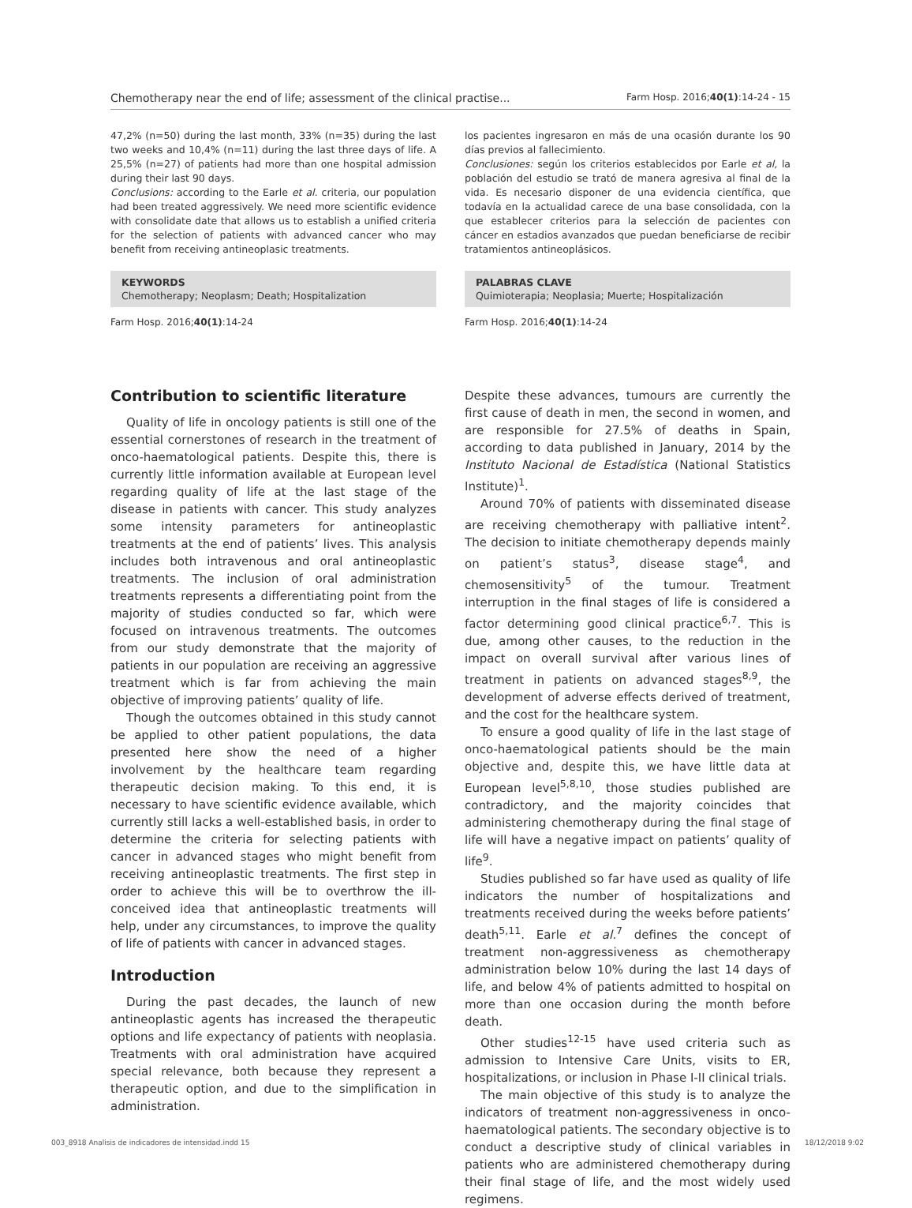Chemotherapy near the end of life; assessment of the clinical practise... Farm Hosp. 2016;40(1):14-24 - 15
47,2% (n=50) during the last month, 33% (n=35) during the last two weeks and 10,4% (n=11) during the last three days of life. A 25,5% (n=27) of patients had more than one hospital admission during their last 90 days.
Conclusions: according to the Earle et al. criteria, our population had been treated aggressively. We need more scientific evidence with consolidate date that allows us to establish a unified criteria for the selection of patients with advanced cancer who may benefit from receiving antineoplasic treatments.
KEYWORDS
Chemotherapy; Neoplasm; Death; Hospitalization
Farm Hosp. 2016;40(1):14-24
los pacientes ingresaron en más de una ocasión durante los 90 días previos al fallecimiento.
Conclusiones: según los criterios establecidos por Earle et al, la población del estudio se trató de manera agresiva al final de la vida. Es necesario disponer de una evidencia científica, que todavía en la actualidad carece de una base consolidada, con la que establecer criterios para la selección de pacientes con cáncer en estadios avanzados que puedan beneficiarse de recibir tratamientos antineoplásicos.
PALABRAS CLAVE
Quimioterapia; Neoplasia; Muerte; Hospitalización
Farm Hosp. 2016;40(1):14-24
Contribution to scientific literature
Quality of life in oncology patients is still one of the essential cornerstones of research in the treatment of onco-haematological patients. Despite this, there is currently little information available at European level regarding quality of life at the last stage of the disease in patients with cancer. This study analyzes some intensity parameters for antineoplastic treatments at the end of patients’ lives. This analysis includes both intravenous and oral antineoplastic treatments. The inclusion of oral administration treatments represents a differentiating point from the majority of studies conducted so far, which were focused on intravenous treatments. The outcomes from our study demonstrate that the majority of patients in our population are receiving an aggressive treatment which is far from achieving the main objective of improving patients’ quality of life.
Though the outcomes obtained in this study cannot be applied to other patient populations, the data presented here show the need of a higher involvement by the healthcare team regarding therapeutic decision making. To this end, it is necessary to have scientific evidence available, which currently still lacks a well-established basis, in order to determine the criteria for selecting patients with cancer in advanced stages who might benefit from receiving antineoplastic treatments. The first step in order to achieve this will be to overthrow the ill-conceived idea that antineoplastic treatments will help, under any circumstances, to improve the quality of life of patients with cancer in advanced stages.
Introduction
During the past decades, the launch of new antineoplastic agents has increased the therapeutic options and life expectancy of patients with neoplasia. Treatments with oral administration have acquired special relevance, both because they represent a therapeutic option, and due to the simplification in administration.
Despite these advances, tumours are currently the first cause of death in men, the second in women, and are responsible for 27.5% of deaths in Spain, according to data published in January, 2014 by the Instituto Nacional de Estadística (National Statistics Institute)<sup>1</sup>.
Around 70% of patients with disseminated disease are receiving chemotherapy with palliative intent<sup>2</sup>. The decision to initiate chemotherapy depends mainly on patient’s status<sup>3</sup>, disease stage<sup>4</sup>, and chemosensitivity<sup>5</sup> of the tumour. Treatment interruption in the final stages of life is considered a factor determining good clinical practice<sup>6,7</sup>. This is due, among other causes, to the reduction in the impact on overall survival after various lines of treatment in patients on advanced stages<sup>8,9</sup>, the development of adverse effects derived of treatment, and the cost for the healthcare system.
To ensure a good quality of life in the last stage of onco-haematological patients should be the main objective and, despite this, we have little data at European level<sup>5,8,10</sup>, those studies published are contradictory, and the majority coincides that administering chemotherapy during the final stage of life will have a negative impact on patients’ quality of life<sup>9</sup>.
Studies published so far have used as quality of life indicators the number of hospitalizations and treatments received during the weeks before patients’ death<sup>5,11</sup>. Earle et al.<sup>7</sup> defines the concept of treatment non-aggressiveness as chemotherapy administration below 10% during the last 14 days of life, and below 4% of patients admitted to hospital on more than one occasion during the month before death.
Other studies<sup>12-15</sup> have used criteria such as admission to Intensive Care Units, visits to ER, hospitalizations, or inclusion in Phase I-II clinical trials.
The main objective of this study is to analyze the indicators of treatment non-aggressiveness in onco-haematological patients. The secondary objective is to conduct a descriptive study of clinical variables in patients who are administered chemotherapy during their final stage of life, and the most widely used regimens.
003_8918 Analisis de indicadores de intensidad.indd 15 18/12/2018 9:02